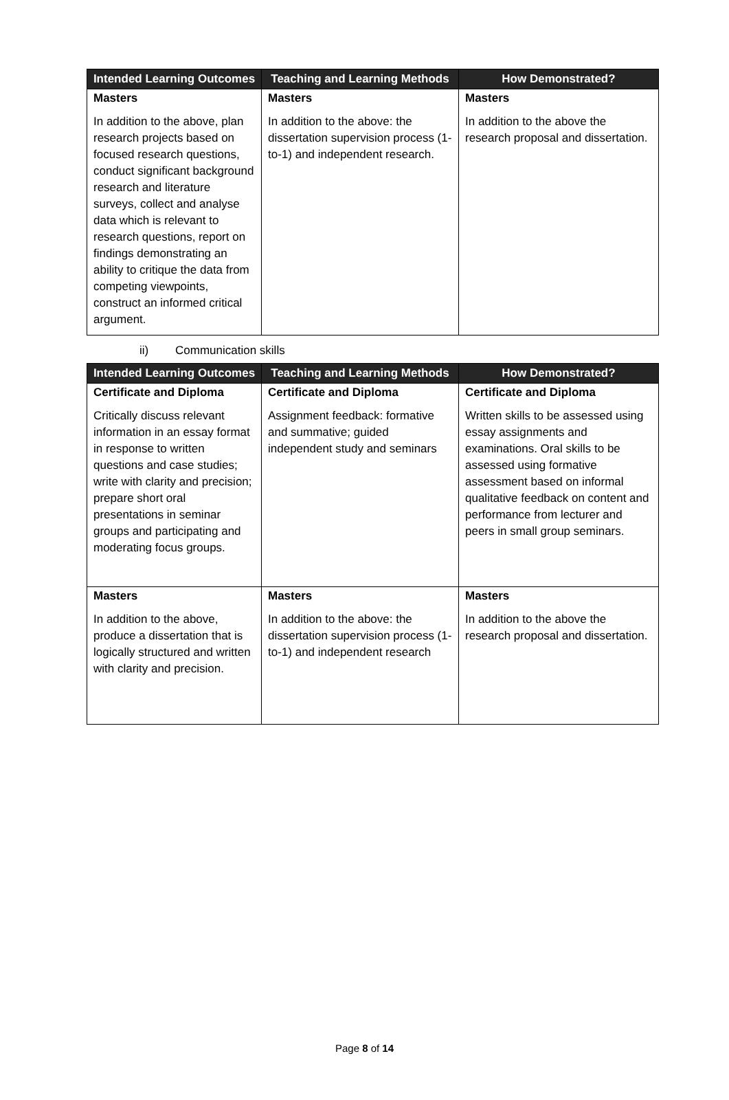| Intended Learning Outcomes | Teaching and Learning Methods | How Demonstrated? |
| --- | --- | --- |
| Masters In addition to the above, plan research projects based on focused research questions, conduct significant background research and literature surveys, collect and analyse data which is relevant to research questions, report on findings demonstrating an ability to critique the data from competing viewpoints, construct an informed critical argument. | Masters In addition to the above: the dissertation supervision process (1-to-1) and independent research. | Masters In addition to the above the research proposal and dissertation. |
ii) Communication skills
| Intended Learning Outcomes | Teaching and Learning Methods | How Demonstrated? |
| --- | --- | --- |
| Certificate and Diploma Critically discuss relevant information in an essay format in response to written questions and case studies; write with clarity and precision; prepare short oral presentations in seminar groups and participating and moderating focus groups. | Certificate and Diploma Assignment feedback: formative and summative; guided independent study and seminars | Certificate and Diploma Written skills to be assessed using essay assignments and examinations. Oral skills to be assessed using formative assessment based on informal qualitative feedback on content and performance from lecturer and peers in small group seminars. |
| Masters In addition to the above, produce a dissertation that is logically structured and written with clarity and precision. | Masters In addition to the above: the dissertation supervision process (1-to-1) and independent research | Masters In addition to the above the research proposal and dissertation. |
Page 8 of 14